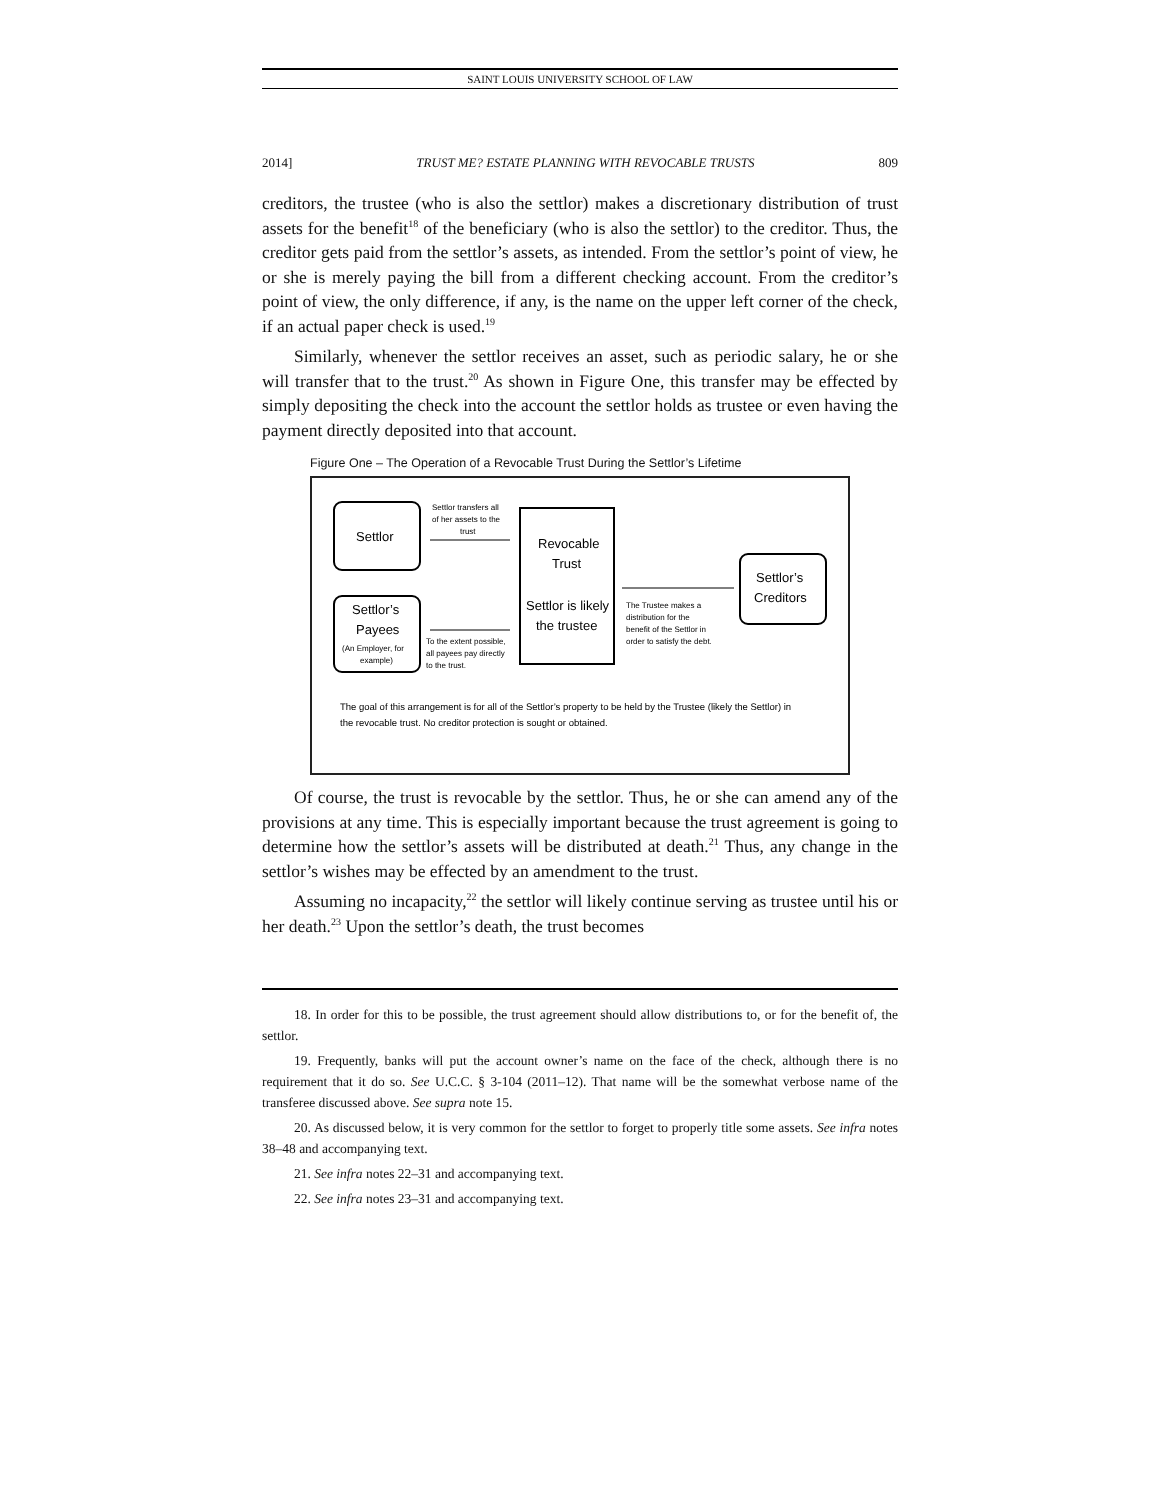SAINT LOUIS UNIVERSITY SCHOOL OF LAW
2014] TRUST ME? ESTATE PLANNING WITH REVOCABLE TRUSTS 809
creditors, the trustee (who is also the settlor) makes a discretionary distribution of trust assets for the benefit<sup>18</sup> of the beneficiary (who is also the settlor) to the creditor. Thus, the creditor gets paid from the settlor’s assets, as intended. From the settlor’s point of view, he or she is merely paying the bill from a different checking account. From the creditor’s point of view, the only difference, if any, is the name on the upper left corner of the check, if an actual paper check is used.<sup>19</sup>
Similarly, whenever the settlor receives an asset, such as periodic salary, he or she will transfer that to the trust.<sup>20</sup> As shown in Figure One, this transfer may be effected by simply depositing the check into the account the settlor holds as trustee or even having the payment directly deposited into that account.
Figure One – The Operation of a Revocable Trust During the Settlor’s Lifetime
Settlor
Settlor’s
Payees
(An Employer, for
example)
Settlor transfers all
of her assets to the
trust
To the extent possible,
all payees pay directly
to the trust.
Revocable
Trust
Settlor is likely
the trustee
The Trustee makes a
distribution for the
benefit of the Settlor in
order to satisfy the debt.
Settlor’s
Creditors
The goal of this arrangement is for all of the Settlor’s property to be held by the Trustee (likely the Settlor) in
the revocable trust. No creditor protection is sought or obtained.
Of course, the trust is revocable by the settlor. Thus, he or she can amend any of the provisions at any time. This is especially important because the trust agreement is going to determine how the settlor’s assets will be distributed at death.<sup>21</sup> Thus, any change in the settlor’s wishes may be effected by an amendment to the trust.
Assuming no incapacity,<sup>22</sup> the settlor will likely continue serving as trustee until his or her death.<sup>23</sup> Upon the settlor’s death, the trust becomes
18. In order for this to be possible, the trust agreement should allow distributions to, or for the benefit of, the settlor.
19. Frequently, banks will put the account owner’s name on the face of the check, although there is no requirement that it do so. See U.C.C. § 3-104 (2011–12). That name will be the somewhat verbose name of the transferee discussed above. See supra note 15.
20. As discussed below, it is very common for the settlor to forget to properly title some assets. See infra notes 38–48 and accompanying text.
21. See infra notes 22–31 and accompanying text.
22. See infra notes 23–31 and accompanying text.